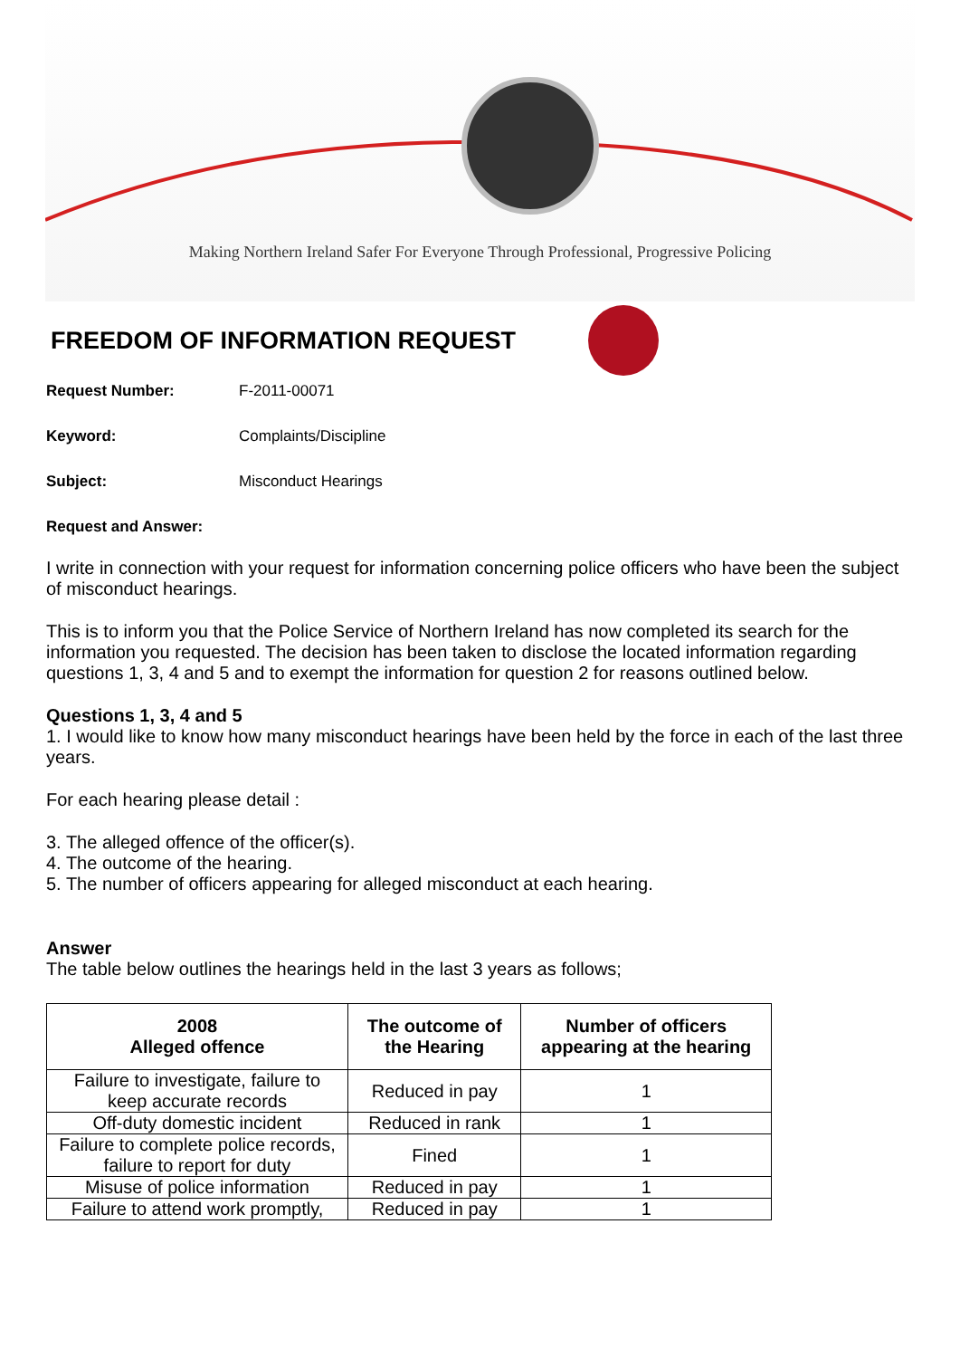Making Northern Ireland Safer For Everyone Through Professional, Progressive Policing
FREEDOM OF INFORMATION REQUEST
Request Number: F-2011-00071
Keyword: Complaints/Discipline
Subject: Misconduct Hearings
Request and Answer:
I write in connection with your request for information concerning police officers who have been the subject of misconduct hearings.
This is to inform you that the Police Service of Northern Ireland has now completed its search for the information you requested. The decision has been taken to disclose the located information regarding questions 1, 3, 4 and 5 and to exempt the information for question 2 for reasons outlined below.
Questions 1, 3, 4 and 5
1. I would like to know how many misconduct hearings have been held by the force in each of the last three years.
For each hearing please detail :
3. The alleged offence of the officer(s).
4. The outcome of the hearing.
5. The number of officers appearing for alleged misconduct at each hearing.
Answer
The table below outlines the hearings held in the last 3 years as follows;
| 2008 Alleged offence | The outcome of the Hearing | Number of officers appearing at the hearing |
| --- | --- | --- |
| Failure to investigate, failure to keep accurate records | Reduced in pay | 1 |
| Off-duty domestic incident | Reduced in rank | 1 |
| Failure to complete police records, failure to report for duty | Fined | 1 |
| Misuse of police information | Reduced in pay | 1 |
| Failure to attend work promptly, | Reduced in pay | 1 |